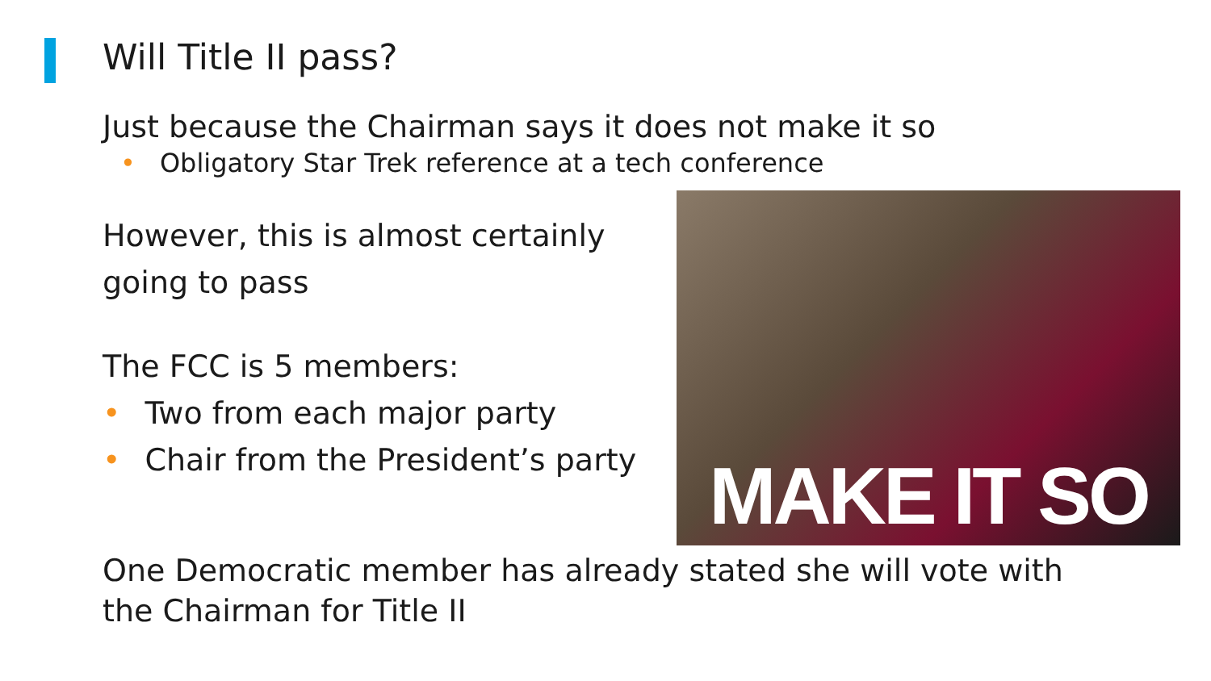Will Title II pass?
Just because the Chairman says it does not make it so
• Obligatory Star Trek reference at a tech conference
However, this is almost certainly going to pass
The FCC is 5 members:
• Two from each major party
• Chair from the President’s party
MAKE IT SO
One Democratic member has already stated she will vote with the Chairman for Title II